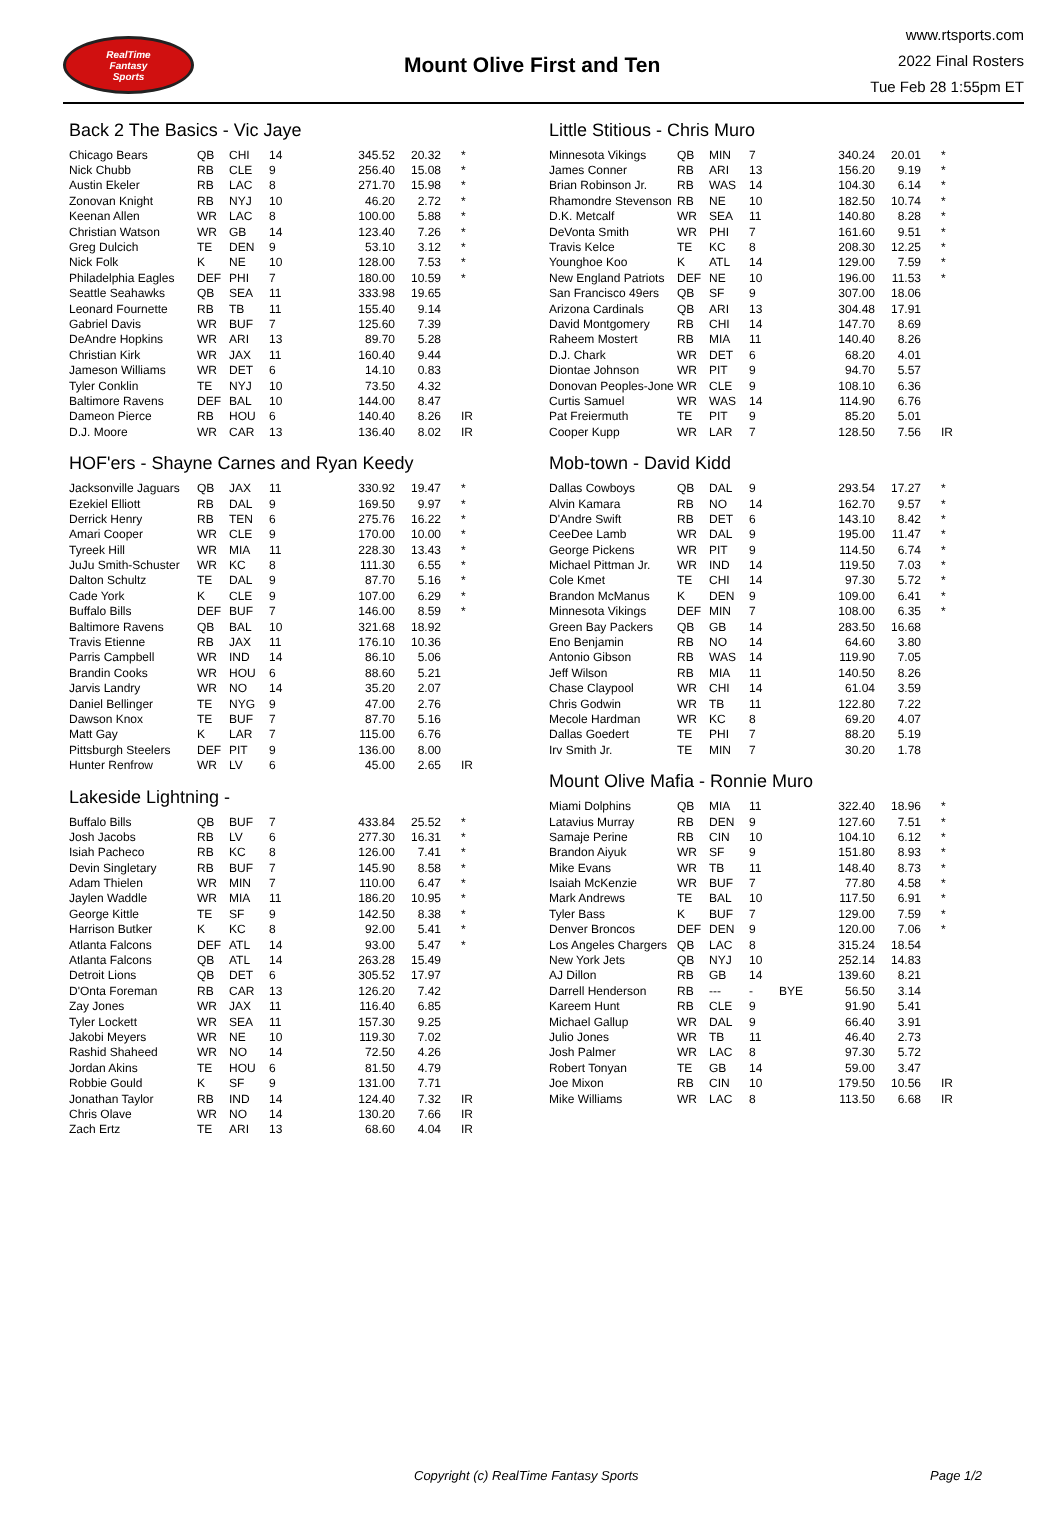RealTime
Fantasy
Sports
Mount Olive First and Ten
www.rtsports.com
2022 Final Rosters
Tue Feb 28 1:55pm ET
Back 2 The Basics - Vic Jaye
| Chicago Bears | QB | CHI | 14 | | 345.52 | 20.32 | * |
| Nick Chubb | RB | CLE | 9 | | 256.40 | 15.08 | * |
| Austin Ekeler | RB | LAC | 8 | | 271.70 | 15.98 | * |
| Zonovan Knight | RB | NYJ | 10 | | 46.20 | 2.72 | * |
| Keenan Allen | WR | LAC | 8 | | 100.00 | 5.88 | * |
| Christian Watson | WR | GB | 14 | | 123.40 | 7.26 | * |
| Greg Dulcich | TE | DEN | 9 | | 53.10 | 3.12 | * |
| Nick Folk | K | NE | 10 | | 128.00 | 7.53 | * |
| Philadelphia Eagles | DEF | PHI | 7 | | 180.00 | 10.59 | * |
| Seattle Seahawks | QB | SEA | 11 | | 333.98 | 19.65 | |
| Leonard Fournette | RB | TB | 11 | | 155.40 | 9.14 | |
| Gabriel Davis | WR | BUF | 7 | | 125.60 | 7.39 | |
| DeAndre Hopkins | WR | ARI | 13 | | 89.70 | 5.28 | |
| Christian Kirk | WR | JAX | 11 | | 160.40 | 9.44 | |
| Jameson Williams | WR | DET | 6 | | 14.10 | 0.83 | |
| Tyler Conklin | TE | NYJ | 10 | | 73.50 | 4.32 | |
| Baltimore Ravens | DEF | BAL | 10 | | 144.00 | 8.47 | |
| Dameon Pierce | RB | HOU | 6 | | 140.40 | 8.26 | IR |
| D.J. Moore | WR | CAR | 13 | | 136.40 | 8.02 | IR |
HOF'ers - Shayne Carnes and Ryan Keedy
| Jacksonville Jaguars | QB | JAX | 11 | | 330.92 | 19.47 | * |
| Ezekiel Elliott | RB | DAL | 9 | | 169.50 | 9.97 | * |
| Derrick Henry | RB | TEN | 6 | | 275.76 | 16.22 | * |
| Amari Cooper | WR | CLE | 9 | | 170.00 | 10.00 | * |
| Tyreek Hill | WR | MIA | 11 | | 228.30 | 13.43 | * |
| JuJu Smith-Schuster | WR | KC | 8 | | 111.30 | 6.55 | * |
| Dalton Schultz | TE | DAL | 9 | | 87.70 | 5.16 | * |
| Cade York | K | CLE | 9 | | 107.00 | 6.29 | * |
| Buffalo Bills | DEF | BUF | 7 | | 146.00 | 8.59 | * |
| Baltimore Ravens | QB | BAL | 10 | | 321.68 | 18.92 | |
| Travis Etienne | RB | JAX | 11 | | 176.10 | 10.36 | |
| Parris Campbell | WR | IND | 14 | | 86.10 | 5.06 | |
| Brandin Cooks | WR | HOU | 6 | | 88.60 | 5.21 | |
| Jarvis Landry | WR | NO | 14 | | 35.20 | 2.07 | |
| Daniel Bellinger | TE | NYG | 9 | | 47.00 | 2.76 | |
| Dawson Knox | TE | BUF | 7 | | 87.70 | 5.16 | |
| Matt Gay | K | LAR | 7 | | 115.00 | 6.76 | |
| Pittsburgh Steelers | DEF | PIT | 9 | | 136.00 | 8.00 | |
| Hunter Renfrow | WR | LV | 6 | | 45.00 | 2.65 | IR |
Lakeside Lightning -
| Buffalo Bills | QB | BUF | 7 | | 433.84 | 25.52 | * |
| Josh Jacobs | RB | LV | 6 | | 277.30 | 16.31 | * |
| Isiah Pacheco | RB | KC | 8 | | 126.00 | 7.41 | * |
| Devin Singletary | RB | BUF | 7 | | 145.90 | 8.58 | * |
| Adam Thielen | WR | MIN | 7 | | 110.00 | 6.47 | * |
| Jaylen Waddle | WR | MIA | 11 | | 186.20 | 10.95 | * |
| George Kittle | TE | SF | 9 | | 142.50 | 8.38 | * |
| Harrison Butker | K | KC | 8 | | 92.00 | 5.41 | * |
| Atlanta Falcons | DEF | ATL | 14 | | 93.00 | 5.47 | * |
| Atlanta Falcons | QB | ATL | 14 | | 263.28 | 15.49 | |
| Detroit Lions | QB | DET | 6 | | 305.52 | 17.97 | |
| D'Onta Foreman | RB | CAR | 13 | | 126.20 | 7.42 | |
| Zay Jones | WR | JAX | 11 | | 116.40 | 6.85 | |
| Tyler Lockett | WR | SEA | 11 | | 157.30 | 9.25 | |
| Jakobi Meyers | WR | NE | 10 | | 119.30 | 7.02 | |
| Rashid Shaheed | WR | NO | 14 | | 72.50 | 4.26 | |
| Jordan Akins | TE | HOU | 6 | | 81.50 | 4.79 | |
| Robbie Gould | K | SF | 9 | | 131.00 | 7.71 | |
| Jonathan Taylor | RB | IND | 14 | | 124.40 | 7.32 | IR |
| Chris Olave | WR | NO | 14 | | 130.20 | 7.66 | IR |
| Zach Ertz | TE | ARI | 13 | | 68.60 | 4.04 | IR |
Little Stitious - Chris Muro
| Minnesota Vikings | QB | MIN | 7 | | 340.24 | 20.01 | * |
| James Conner | RB | ARI | 13 | | 156.20 | 9.19 | * |
| Brian Robinson Jr. | RB | WAS | 14 | | 104.30 | 6.14 | * |
| Rhamondre Stevenson | RB | NE | 10 | | 182.50 | 10.74 | * |
| D.K. Metcalf | WR | SEA | 11 | | 140.80 | 8.28 | * |
| DeVonta Smith | WR | PHI | 7 | | 161.60 | 9.51 | * |
| Travis Kelce | TE | KC | 8 | | 208.30 | 12.25 | * |
| Younghoe Koo | K | ATL | 14 | | 129.00 | 7.59 | * |
| New England Patriots | DEF | NE | 10 | | 196.00 | 11.53 | * |
| San Francisco 49ers | QB | SF | 9 | | 307.00 | 18.06 | |
| Arizona Cardinals | QB | ARI | 13 | | 304.48 | 17.91 | |
| David Montgomery | RB | CHI | 14 | | 147.70 | 8.69 | |
| Raheem Mostert | RB | MIA | 11 | | 140.40 | 8.26 | |
| D.J. Chark | WR | DET | 6 | | 68.20 | 4.01 | |
| Diontae Johnson | WR | PIT | 9 | | 94.70 | 5.57 | |
| Donovan Peoples-Jone | WR | CLE | 9 | | 108.10 | 6.36 | |
| Curtis Samuel | WR | WAS | 14 | | 114.90 | 6.76 | |
| Pat Freiermuth | TE | PIT | 9 | | 85.20 | 5.01 | |
| Cooper Kupp | WR | LAR | 7 | | 128.50 | 7.56 | IR |
Mob-town - David Kidd
| Dallas Cowboys | QB | DAL | 9 | | 293.54 | 17.27 | * |
| Alvin Kamara | RB | NO | 14 | | 162.70 | 9.57 | * |
| D'Andre Swift | RB | DET | 6 | | 143.10 | 8.42 | * |
| CeeDee Lamb | WR | DAL | 9 | | 195.00 | 11.47 | * |
| George Pickens | WR | PIT | 9 | | 114.50 | 6.74 | * |
| Michael Pittman Jr. | WR | IND | 14 | | 119.50 | 7.03 | * |
| Cole Kmet | TE | CHI | 14 | | 97.30 | 5.72 | * |
| Brandon McManus | K | DEN | 9 | | 109.00 | 6.41 | * |
| Minnesota Vikings | DEF | MIN | 7 | | 108.00 | 6.35 | * |
| Green Bay Packers | QB | GB | 14 | | 283.50 | 16.68 | |
| Eno Benjamin | RB | NO | 14 | | 64.60 | 3.80 | |
| Antonio Gibson | RB | WAS | 14 | | 119.90 | 7.05 | |
| Jeff Wilson | RB | MIA | 11 | | 140.50 | 8.26 | |
| Chase Claypool | WR | CHI | 14 | | 61.04 | 3.59 | |
| Chris Godwin | WR | TB | 11 | | 122.80 | 7.22 | |
| Mecole Hardman | WR | KC | 8 | | 69.20 | 4.07 | |
| Dallas Goedert | TE | PHI | 7 | | 88.20 | 5.19 | |
| Irv Smith Jr. | TE | MIN | 7 | | 30.20 | 1.78 | |
Mount Olive Mafia - Ronnie Muro
| Miami Dolphins | QB | MIA | 11 | | 322.40 | 18.96 | * |
| Latavius Murray | RB | DEN | 9 | | 127.60 | 7.51 | * |
| Samaje Perine | RB | CIN | 10 | | 104.10 | 6.12 | * |
| Brandon Aiyuk | WR | SF | 9 | | 151.80 | 8.93 | * |
| Mike Evans | WR | TB | 11 | | 148.40 | 8.73 | * |
| Isaiah McKenzie | WR | BUF | 7 | | 77.80 | 4.58 | * |
| Mark Andrews | TE | BAL | 10 | | 117.50 | 6.91 | * |
| Tyler Bass | K | BUF | 7 | | 129.00 | 7.59 | * |
| Denver Broncos | DEF | DEN | 9 | | 120.00 | 7.06 | * |
| Los Angeles Chargers | QB | LAC | 8 | | 315.24 | 18.54 | |
| New York Jets | QB | NYJ | 10 | | 252.14 | 14.83 | |
| AJ Dillon | RB | GB | 14 | | 139.60 | 8.21 | |
| Darrell Henderson | RB | --- | - | BYE | 56.50 | 3.14 | |
| Kareem Hunt | RB | CLE | 9 | | 91.90 | 5.41 | |
| Michael Gallup | WR | DAL | 9 | | 66.40 | 3.91 | |
| Julio Jones | WR | TB | 11 | | 46.40 | 2.73 | |
| Josh Palmer | WR | LAC | 8 | | 97.30 | 5.72 | |
| Robert Tonyan | TE | GB | 14 | | 59.00 | 3.47 | |
| Joe Mixon | RB | CIN | 10 | | 179.50 | 10.56 | IR |
| Mike Williams | WR | LAC | 8 | | 113.50 | 6.68 | IR |
Copyright (c) RealTime Fantasy Sports Page 1/2